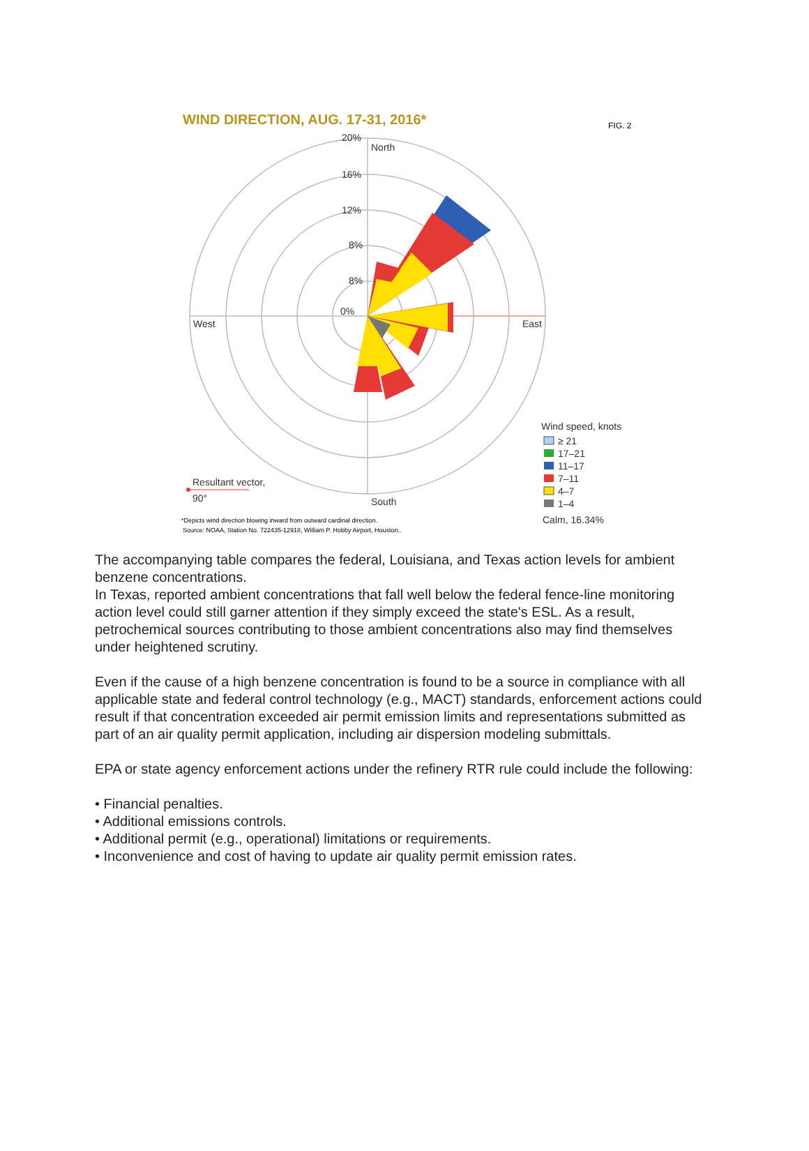WIND DIRECTION, AUG. 17-31, 2016*
FIG. 2
20%
16%
12%
8%
8%
0%
North
South
West
East
Resultant vector,
90°
Wind speed, knots
≥ 21
17–21
11–17
7–11
4–7
1–4
Calm, 16.34%
*Depicts wind direction blowing inward from outward cardinal direction.
Source: NOAA, Station No. 722435-12918, William P. Hobby Airport, Houston..
The accompanying table compares the federal, Louisiana, and Texas action levels for ambient benzene concentrations.
In Texas, reported ambient concentrations that fall well below the federal fence-line monitoring action level could still garner attention if they simply exceed the state's ESL. As a result, petrochemical sources contributing to those ambient concentrations also may find themselves under heightened scrutiny.
Even if the cause of a high benzene concentration is found to be a source in compliance with all applicable state and federal control technology (e.g., MACT) standards, enforcement actions could result if that concentration exceeded air permit emission limits and representations submitted as part of an air quality permit application, including air dispersion modeling submittals.
EPA or state agency enforcement actions under the refinery RTR rule could include the following:
• Financial penalties.
• Additional emissions controls.
• Additional permit (e.g., operational) limitations or requirements.
• Inconvenience and cost of having to update air quality permit emission rates.